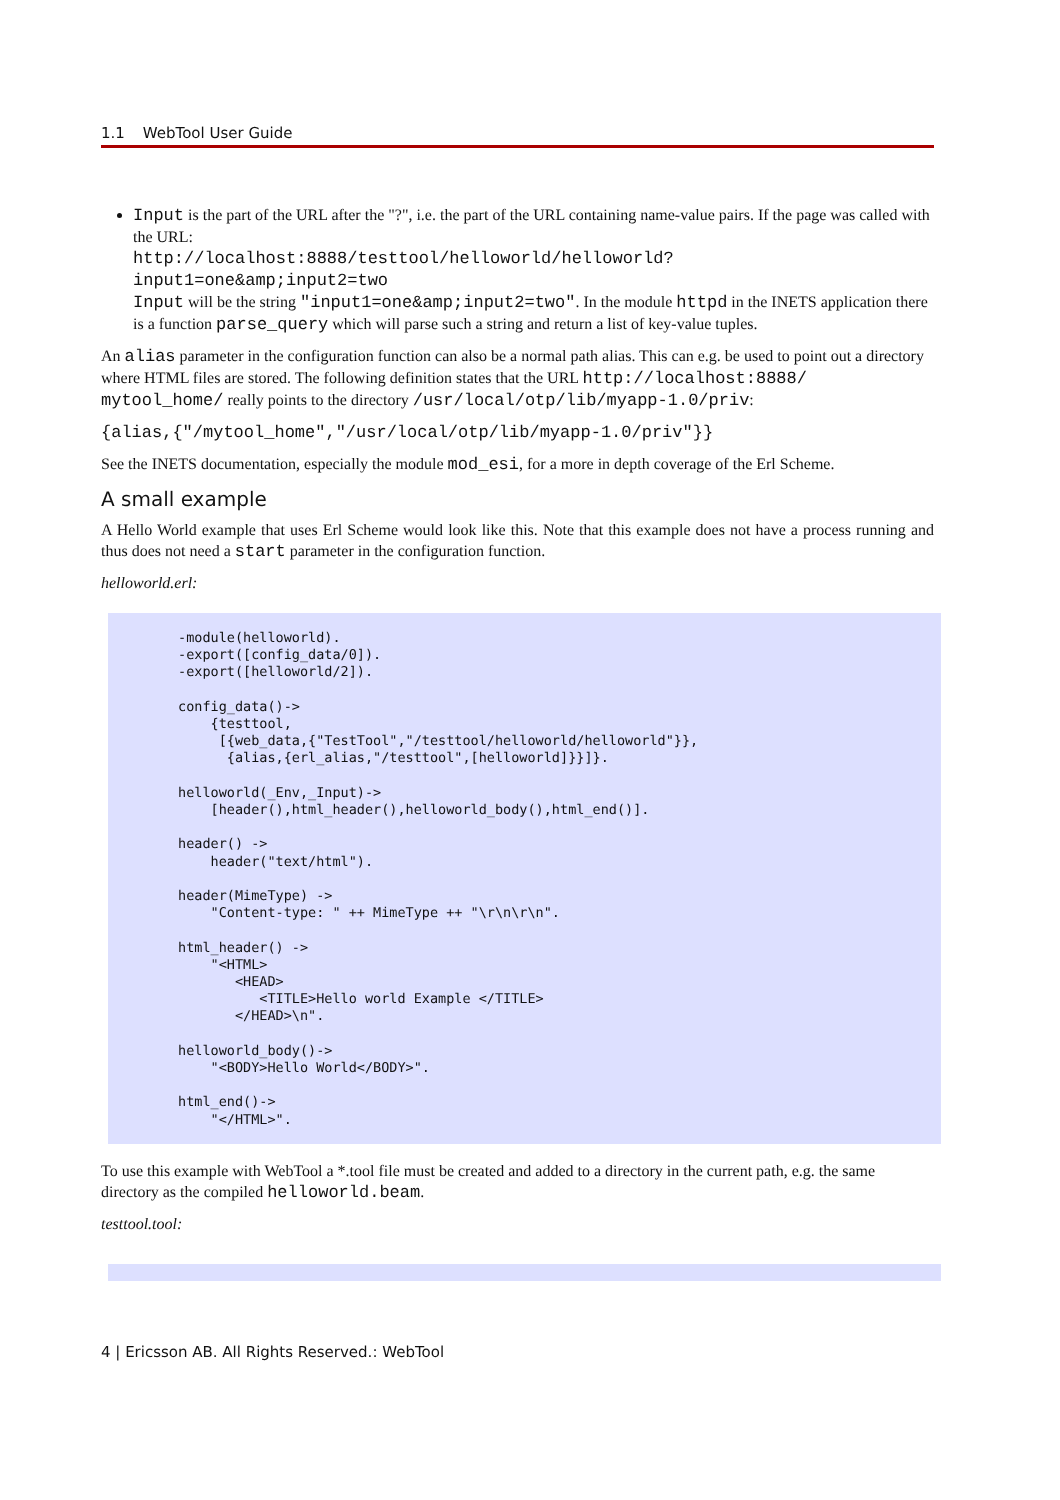1.1 WebTool User Guide
Input is the part of the URL after the "?", i.e. the part of the URL containing name-value pairs. If the page was called with the URL:
http://localhost:8888/testtool/helloworld/helloworld?
input1=one&amp;input2=two
Input will be the string "input1=one&amp;input2=two". In the module httpd in the INETS application there is a function parse_query which will parse such a string and return a list of key-value tuples.
An alias parameter in the configuration function can also be a normal path alias. This can e.g. be used to point out a directory where HTML files are stored. The following definition states that the URL http://localhost:8888/ mytool_home/ really points to the directory /usr/local/otp/lib/myapp-1.0/priv:
{alias,{"/mytool_home","/usr/local/otp/lib/myapp-1.0/priv"}}
See the INETS documentation, especially the module mod_esi, for a more in depth coverage of the Erl Scheme.
A small example
A Hello World example that uses Erl Scheme would look like this. Note that this example does not have a process running and thus does not need a start parameter in the configuration function.
helloworld.erl:
-module(helloworld).
-export([config_data/0]).
-export([helloworld/2]).

config_data()->
    {testtool,
     [{web_data,{"TestTool","/testtool/helloworld/helloworld"}},
      {alias,{erl_alias,"/testtool",[helloworld]}}]}.

helloworld(_Env,_Input)->
    [header(),html_header(),helloworld_body(),html_end()].

header() ->
    header("text/html").

header(MimeType) ->
    "Content-type: " ++ MimeType ++ "\r\n\r\n".

html_header() ->
    "<HTML>
       <HEAD>
          <TITLE>Hello world Example </TITLE>
       </HEAD>\n".

helloworld_body()->
    "<BODY>Hello World</BODY>".

html_end()->
    "</HTML>".
To use this example with WebTool a *.tool file must be created and added to a directory in the current path, e.g. the same directory as the compiled helloworld.beam.
testtool.tool:
4 | Ericsson AB. All Rights Reserved.: WebTool